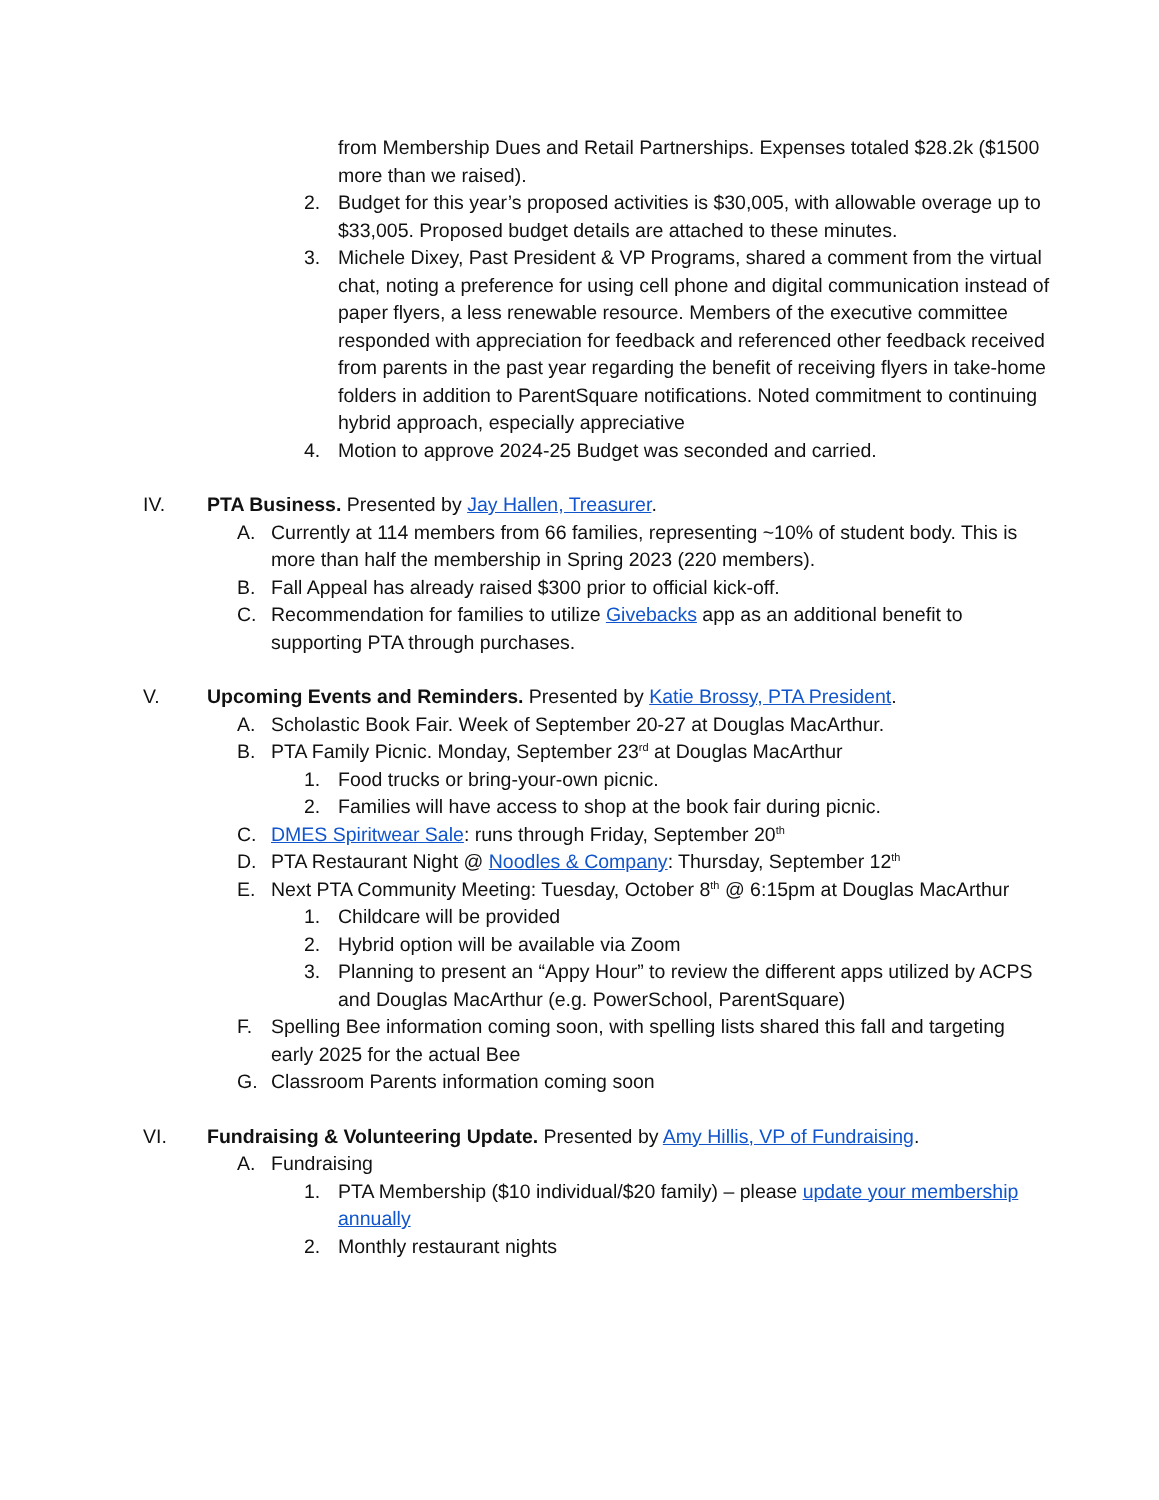from Membership Dues and Retail Partnerships. Expenses totaled $28.2k ($1500 more than we raised).
2. Budget for this year’s proposed activities is $30,005, with allowable overage up to $33,005. Proposed budget details are attached to these minutes.
3. Michele Dixey, Past President & VP Programs, shared a comment from the virtual chat, noting a preference for using cell phone and digital communication instead of paper flyers, a less renewable resource. Members of the executive committee responded with appreciation for feedback and referenced other feedback received from parents in the past year regarding the benefit of receiving flyers in take-home folders in addition to ParentSquare notifications. Noted commitment to continuing hybrid approach, especially appreciative
4. Motion to approve 2024-25 Budget was seconded and carried.
IV. PTA Business. Presented by Jay Hallen, Treasurer.
A. Currently at 114 members from 66 families, representing ~10% of student body. This is more than half the membership in Spring 2023 (220 members).
B. Fall Appeal has already raised $300 prior to official kick-off.
C. Recommendation for families to utilize Givebacks app as an additional benefit to supporting PTA through purchases.
V. Upcoming Events and Reminders. Presented by Katie Brossy, PTA President.
A. Scholastic Book Fair. Week of September 20-27 at Douglas MacArthur.
B. PTA Family Picnic. Monday, September 23<sup>rd</sup> at Douglas MacArthur
1. Food trucks or bring-your-own picnic.
2. Families will have access to shop at the book fair during picnic.
C. DMES Spiritwear Sale: runs through Friday, September 20<sup>th</sup>
D. PTA Restaurant Night @ Noodles & Company: Thursday, September 12<sup>th</sup>
E. Next PTA Community Meeting: Tuesday, October 8<sup>th</sup> @ 6:15pm at Douglas MacArthur
1. Childcare will be provided
2. Hybrid option will be available via Zoom
3. Planning to present an “Appy Hour” to review the different apps utilized by ACPS and Douglas MacArthur (e.g. PowerSchool, ParentSquare)
F. Spelling Bee information coming soon, with spelling lists shared this fall and targeting early 2025 for the actual Bee
G. Classroom Parents information coming soon
VI. Fundraising & Volunteering Update. Presented by Amy Hillis, VP of Fundraising.
A. Fundraising
1. PTA Membership ($10 individual/$20 family) – please update your membership annually
2. Monthly restaurant nights